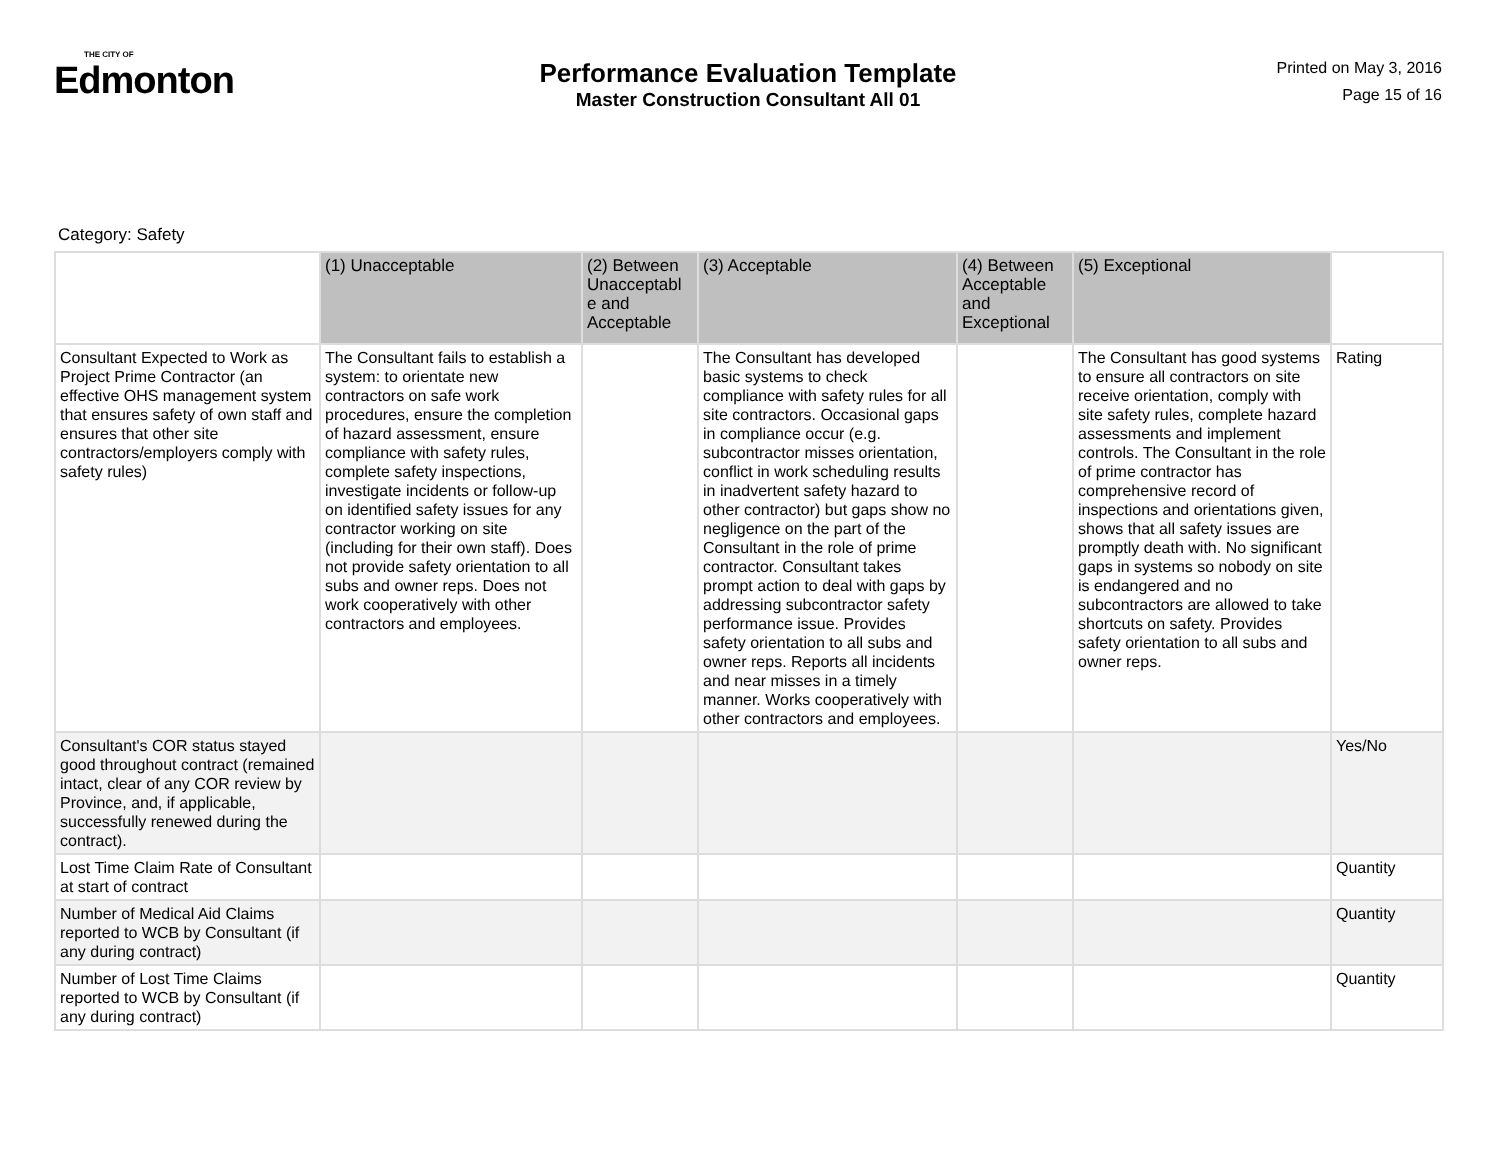THE CITY OF
Edmonton
Performance Evaluation Template
Master Construction Consultant All 01
Printed on May 3, 2016
Page 15 of 16
Category: Safety
| | (1) Unacceptable | (2) Between Unacceptabl e and Acceptable | (3) Acceptable | (4) Between Acceptable and Exceptional | (5) Exceptional | |
| --- | --- | --- | --- | --- | --- | --- |
| Consultant Expected to Work as Project Prime Contractor (an effective OHS management system that ensures safety of own staff and ensures that other site contractors/employers comply with safety rules) | The Consultant fails to establish a system: to orientate new contractors on safe work procedures, ensure the completion of hazard assessment, ensure compliance with safety rules, complete safety inspections, investigate incidents or follow-up on identified safety issues for any contractor working on site (including for their own staff). Does not provide safety orientation to all subs and owner reps. Does not work cooperatively with other contractors and employees. | | The Consultant has developed basic systems to check compliance with safety rules for all site contractors. Occasional gaps in compliance occur (e.g. subcontractor misses orientation, conflict in work scheduling results in inadvertent safety hazard to other contractor) but gaps show no negligence on the part of the Consultant in the role of prime contractor. Consultant takes prompt action to deal with gaps by addressing subcontractor safety performance issue. Provides safety orientation to all subs and owner reps. Reports all incidents and near misses in a timely manner. Works cooperatively with other contractors and employees. | | The Consultant has good systems to ensure all contractors on site receive orientation, comply with site safety rules, complete hazard assessments and implement controls. The Consultant in the role of prime contractor has comprehensive record of inspections and orientations given, shows that all safety issues are promptly death with. No significant gaps in systems so nobody on site is endangered and no subcontractors are allowed to take shortcuts on safety. Provides safety orientation to all subs and owner reps. | Rating |
| Consultant's COR status stayed good throughout contract (remained intact, clear of any COR review by Province, and, if applicable, successfully renewed during the contract). | | | | | | Yes/No |
| Lost Time Claim Rate of Consultant at start of contract | | | | | | Quantity |
| Number of Medical Aid Claims reported to WCB by Consultant (if any during contract) | | | | | | Quantity |
| Number of Lost Time Claims reported to WCB by Consultant (if any during contract) | | | | | | Quantity |